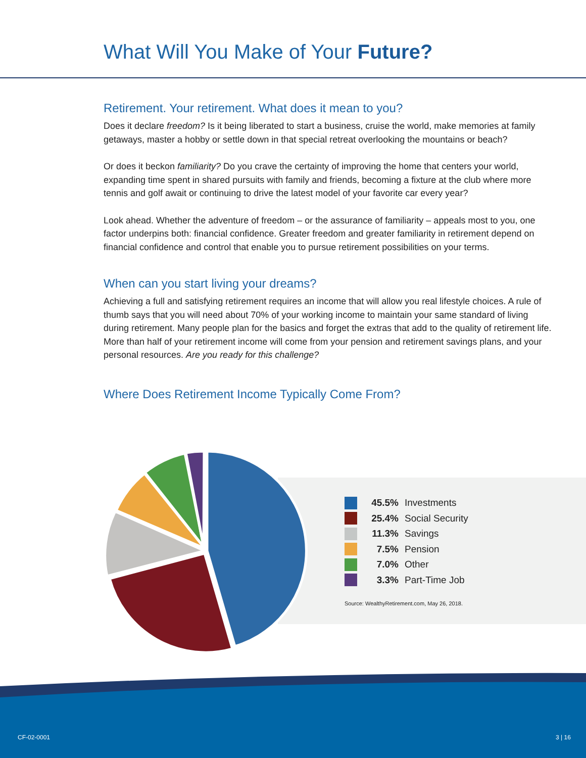What Will You Make of Your Future?
Retirement. Your retirement. What does it mean to you?
Does it declare freedom? Is it being liberated to start a business, cruise the world, make memories at family getaways, master a hobby or settle down in that special retreat overlooking the mountains or beach?
Or does it beckon familiarity? Do you crave the certainty of improving the home that centers your world, expanding time spent in shared pursuits with family and friends, becoming a fixture at the club where more tennis and golf await or continuing to drive the latest model of your favorite car every year?
Look ahead. Whether the adventure of freedom – or the assurance of familiarity – appeals most to you, one factor underpins both: financial confidence. Greater freedom and greater familiarity in retirement depend on financial confidence and control that enable you to pursue retirement possibilities on your terms.
When can you start living your dreams?
Achieving a full and satisfying retirement requires an income that will allow you real lifestyle choices. A rule of thumb says that you will need about 70% of your working income to maintain your same standard of living during retirement. Many people plan for the basics and forget the extras that add to the quality of retirement life. More than half of your retirement income will come from your pension and retirement savings plans, and your personal resources. Are you ready for this challenge?
Where Does Retirement Income Typically Come From?
45.5% Investments
25.4% Social Security
11.3% Savings
7.5% Pension
7.0% Other
3.3% Part-Time Job
Source: WealthyRetirement.com, May 26, 2018.
CF-02-0001 3 | 16